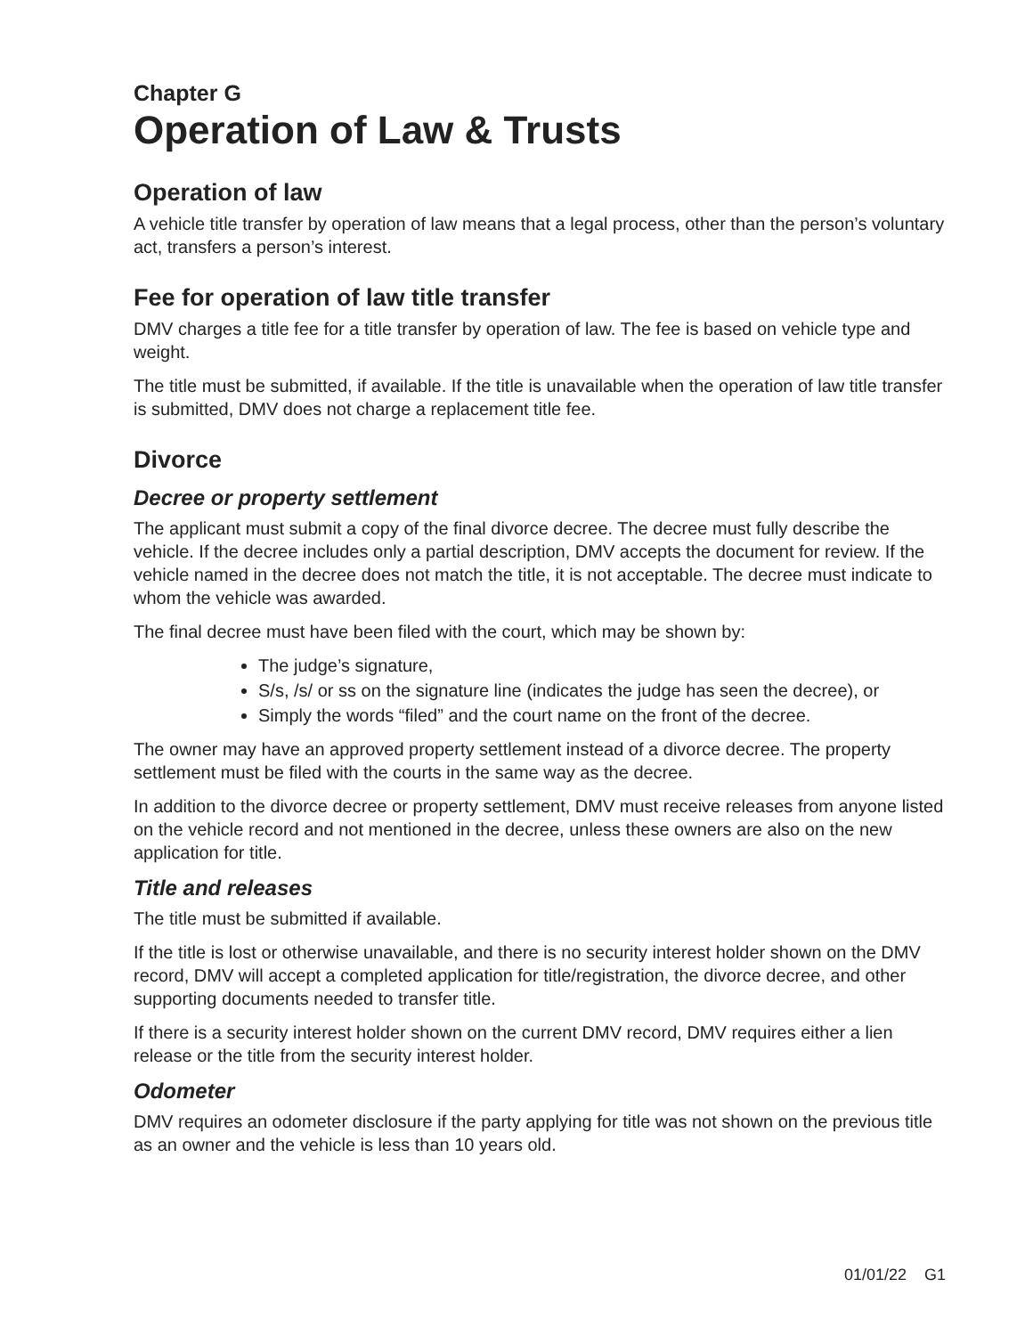Chapter G
Operation of Law & Trusts
Operation of law
A vehicle title transfer by operation of law means that a legal process, other than the person’s voluntary act, transfers a person’s interest.
Fee for operation of law title transfer
DMV charges a title fee for a title transfer by operation of law. The fee is based on vehicle type and weight.
The title must be submitted, if available. If the title is unavailable when the operation of law title transfer is submitted, DMV does not charge a replacement title fee.
Divorce
Decree or property settlement
The applicant must submit a copy of the final divorce decree. The decree must fully describe the vehicle. If the decree includes only a partial description, DMV accepts the document for review. If the vehicle named in the decree does not match the title, it is not acceptable. The decree must indicate to whom the vehicle was awarded.
The final decree must have been filed with the court, which may be shown by:
The judge’s signature,
S/s, /s/ or ss on the signature line (indicates the judge has seen the decree), or
Simply the words “filed” and the court name on the front of the decree.
The owner may have an approved property settlement instead of a divorce decree. The property settlement must be filed with the courts in the same way as the decree.
In addition to the divorce decree or property settlement, DMV must receive releases from anyone listed on the vehicle record and not mentioned in the decree, unless these owners are also on the new application for title.
Title and releases
The title must be submitted if available.
If the title is lost or otherwise unavailable, and there is no security interest holder shown on the DMV record, DMV will accept a completed application for title/registration, the divorce decree, and other supporting documents needed to transfer title.
If there is a security interest holder shown on the current DMV record, DMV requires either a lien release or the title from the security interest holder.
Odometer
DMV requires an odometer disclosure if the party applying for title was not shown on the previous title as an owner and the vehicle is less than 10 years old.
01/01/22 G1